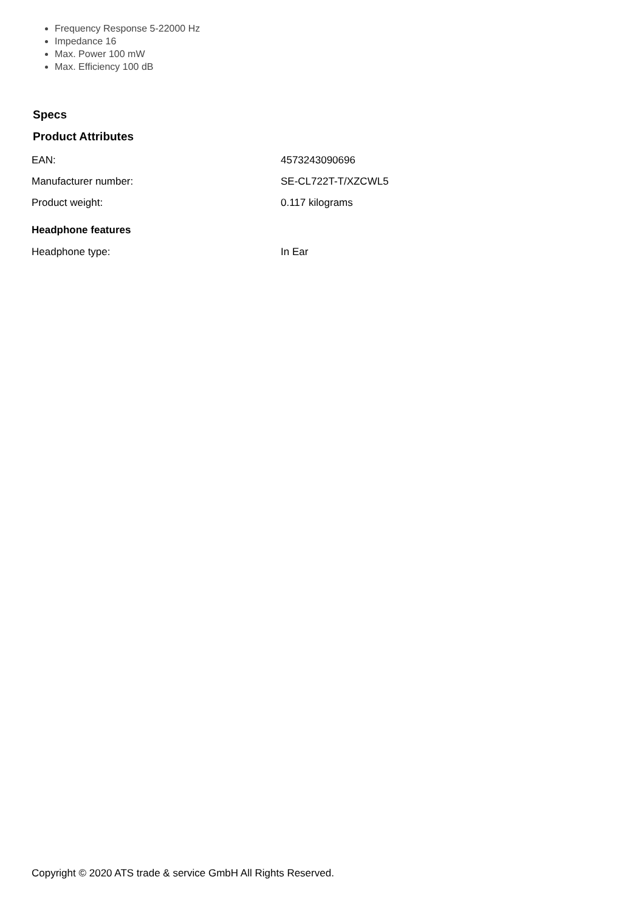Frequency Response 5-22000 Hz
Impedance 16
Max. Power 100 mW
Max. Efficiency 100 dB
Specs
Product Attributes
| EAN: | 4573243090696 |
| Manufacturer number: | SE-CL722T-T/XZCWL5 |
| Product weight: | 0.117 kilograms |
Headphone features
| Headphone type: | In Ear |
Copyright © 2020 ATS trade & service GmbH All Rights Reserved.